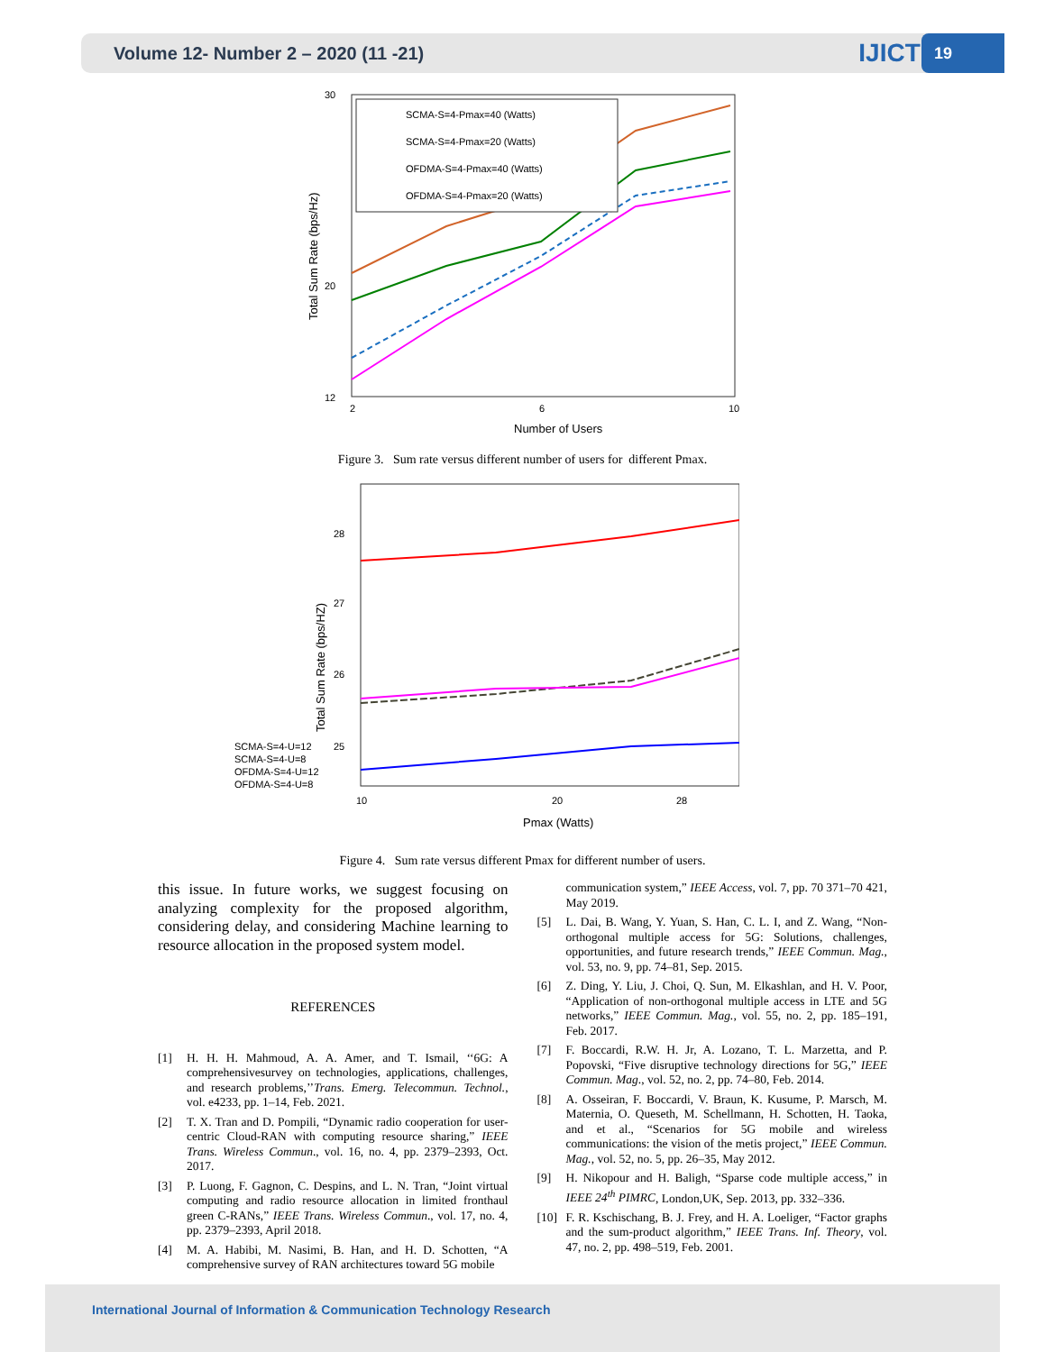Volume 12- Number 2 – 2020 (11 -21) IJICTR
19
30
12
20
2
6
10
Number of Users
Total Sum Rate (bps/Hz)
SCMA-S=4-Pmax=40 (Watts)
SCMA-S=4-Pmax=20 (Watts)
OFDMA-S=4-Pmax=40 (Watts)
OFDMA-S=4-Pmax=20 (Watts)
Figure 3. Sum rate versus different number of users for different Pmax.
28
27
26
25
10
20
28
Pmax (Watts)
Total Sum Rate (bps/HZ)
SCMA-S=4-U=12
SCMA-S=4-U=8
OFDMA-S=4-U=12
OFDMA-S=4-U=8
Figure 4. Sum rate versus different Pmax for different number of users.
this issue. In future works, we suggest focusing on analyzing complexity for the proposed algorithm, considering delay, and considering Machine learning to resource allocation in the proposed system model.
REFERENCES
[1] H. H. H. Mahmoud, A. A. Amer, and T. Ismail, ‘‘6G: A comprehensivesurvey on technologies, applications, challenges, and research problems,’’Trans. Emerg. Telecommun. Technol., vol. e4233, pp. 1–14, Feb. 2021.
[2] T. X. Tran and D. Pompili, “Dynamic radio cooperation for user-centric Cloud-RAN with computing resource sharing,” IEEE Trans. Wireless Commun., vol. 16, no. 4, pp. 2379–2393, Oct. 2017.
[3] P. Luong, F. Gagnon, C. Despins, and L. N. Tran, “Joint virtual computing and radio resource allocation in limited fronthaul green C-RANs,” IEEE Trans. Wireless Commun., vol. 17, no. 4, pp. 2379–2393, April 2018.
[4] M. A. Habibi, M. Nasimi, B. Han, and H. D. Schotten, “A comprehensive survey of RAN architectures toward 5G mobile
communication system,” IEEE Access, vol. 7, pp. 70 371–70 421, May 2019.
[5] L. Dai, B. Wang, Y. Yuan, S. Han, C. L. I, and Z. Wang, “Non-orthogonal multiple access for 5G: Solutions, challenges, opportunities, and future research trends,” IEEE Commun. Mag., vol. 53, no. 9, pp. 74–81, Sep. 2015.
[6] Z. Ding, Y. Liu, J. Choi, Q. Sun, M. Elkashlan, and H. V. Poor, “Application of non-orthogonal multiple access in LTE and 5G networks,” IEEE Commun. Mag., vol. 55, no. 2, pp. 185–191, Feb. 2017.
[7] F. Boccardi, R.W. H. Jr, A. Lozano, T. L. Marzetta, and P. Popovski, “Five disruptive technology directions for 5G,” IEEE Commun. Mag., vol. 52, no. 2, pp. 74–80, Feb. 2014.
[8] A. Osseiran, F. Boccardi, V. Braun, K. Kusume, P. Marsch, M. Maternia, O. Queseth, M. Schellmann, H. Schotten, H. Taoka, and et al., “Scenarios for 5G mobile and wireless communications: the vision of the metis project,” IEEE Commun. Mag., vol. 52, no. 5, pp. 26–35, May 2012.
[9] H. Nikopour and H. Baligh, “Sparse code multiple access,” in IEEE 24<sup>th</sup> PIMRC, London,UK, Sep. 2013, pp. 332–336.
[10] F. R. Kschischang, B. J. Frey, and H. A. Loeliger, “Factor graphs and the sum-product algorithm,” IEEE Trans. Inf. Theory, vol. 47, no. 2, pp. 498–519, Feb. 2001.
International Journal of Information & Communication Technology Research